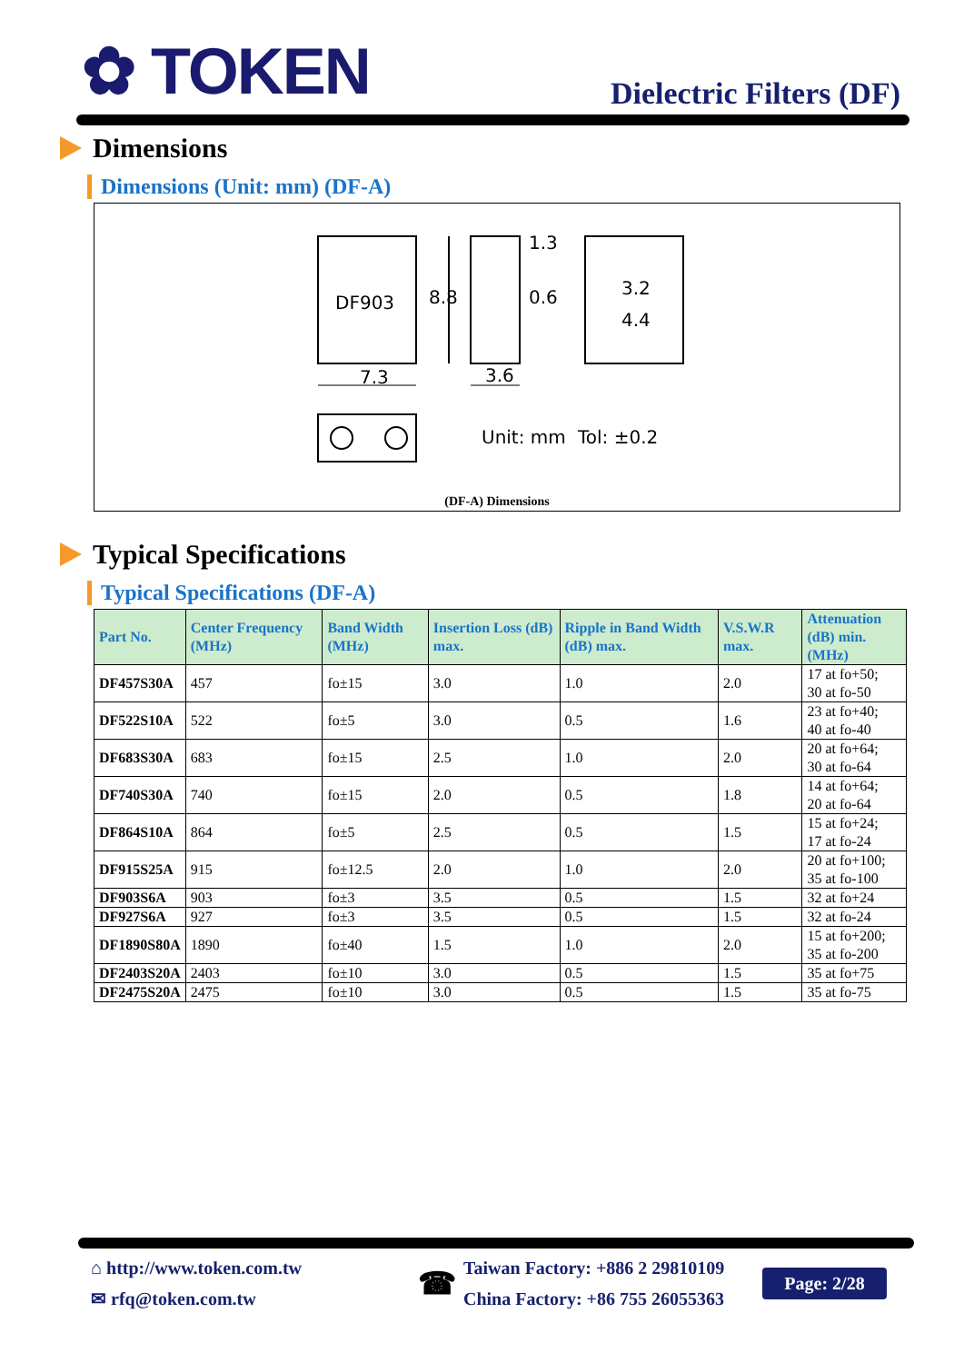✿ TOKEN
Dielectric Filters (DF)
Dimensions
Dimensions (Unit: mm) (DF-A)
DF903
8.8
1.3
0.6
3.2
4.4
7.3
3.6
Unit: mm
Tol: ±0.2
(DF-A) Dimensions
Typical Specifications
Typical Specifications (DF-A)
| Part No. | Center Frequency (MHz) | Band Width (MHz) | Insertion Loss (dB) max. | Ripple in Band Width (dB) max. | V.S.W.R max. | Attenuation (dB) min. (MHz) |
| --- | --- | --- | --- | --- | --- | --- |
| DF457S30A | 457 | fo±15 | 3.0 | 1.0 | 2.0 | 17 at fo+50; 30 at fo-50 |
| DF522S10A | 522 | fo±5 | 3.0 | 0.5 | 1.6 | 23 at fo+40; 40 at fo-40 |
| DF683S30A | 683 | fo±15 | 2.5 | 1.0 | 2.0 | 20 at fo+64; 30 at fo-64 |
| DF740S30A | 740 | fo±15 | 2.0 | 0.5 | 1.8 | 14 at fo+64; 20 at fo-64 |
| DF864S10A | 864 | fo±5 | 2.5 | 0.5 | 1.5 | 15 at fo+24; 17 at fo-24 |
| DF915S25A | 915 | fo±12.5 | 2.0 | 1.0 | 2.0 | 20 at fo+100; 35 at fo-100 |
| DF903S6A | 903 | fo±3 | 3.5 | 0.5 | 1.5 | 32 at fo+24 |
| DF927S6A | 927 | fo±3 | 3.5 | 0.5 | 1.5 | 32 at fo-24 |
| DF1890S80A | 1890 | fo±40 | 1.5 | 1.0 | 2.0 | 15 at fo+200; 35 at fo-200 |
| DF2403S20A | 2403 | fo±10 | 3.0 | 0.5 | 1.5 | 35 at fo+75 |
| DF2475S20A | 2475 | fo±10 | 3.0 | 0.5 | 1.5 | 35 at fo-75 |
⌂ http://www.token.com.tw
✉ rfq@token.com.tw
☎
Taiwan Factory: +886 2 29810109
China Factory: +86 755 26055363
Page: 2/28